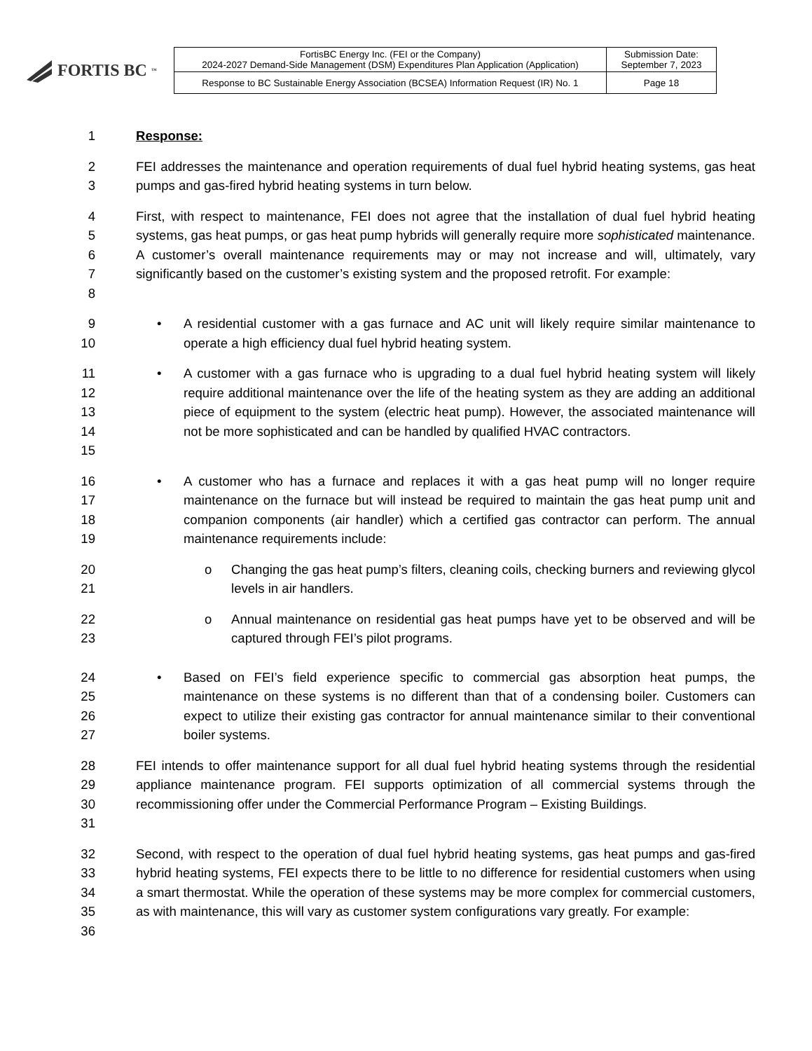FORTIS BC<sup>™</sup>
| FortisBC Energy Inc. (FEI or the Company) 2024-2027 Demand-Side Management (DSM) Expenditures Plan Application (Application) | Submission Date: September 7, 2023 |
| Response to BC Sustainable Energy Association (BCSEA) Information Request (IR) No. 1 | Page 18 |
1 Response:
2
3 FEI addresses the maintenance and operation requirements of dual fuel hybrid heating systems, gas heat pumps and gas-fired hybrid heating systems in turn below.
4
5
6
7
8 First, with respect to maintenance, FEI does not agree that the installation of dual fuel hybrid heating systems, gas heat pumps, or gas heat pump hybrids will generally require more sophisticated maintenance. A customer’s overall maintenance requirements may or may not increase and will, ultimately, vary significantly based on the customer’s existing system and the proposed retrofit. For example:
9
10 • A residential customer with a gas furnace and AC unit will likely require similar maintenance to operate a high efficiency dual fuel hybrid heating system.
11
12
13
14
15 • A customer with a gas furnace who is upgrading to a dual fuel hybrid heating system will likely require additional maintenance over the life of the heating system as they are adding an additional piece of equipment to the system (electric heat pump). However, the associated maintenance will not be more sophisticated and can be handled by qualified HVAC contractors.
16
17
18
19 • A customer who has a furnace and replaces it with a gas heat pump will no longer require maintenance on the furnace but will instead be required to maintain the gas heat pump unit and companion components (air handler) which a certified gas contractor can perform. The annual maintenance requirements include:
20
21 o Changing the gas heat pump’s filters, cleaning coils, checking burners and reviewing glycol levels in air handlers.
22
23 o Annual maintenance on residential gas heat pumps have yet to be observed and will be captured through FEI’s pilot programs.
24
25
26
27 • Based on FEI’s field experience specific to commercial gas absorption heat pumps, the maintenance on these systems is no different than that of a condensing boiler. Customers can expect to utilize their existing gas contractor for annual maintenance similar to their conventional boiler systems.
28
29
30
31 FEI intends to offer maintenance support for all dual fuel hybrid heating systems through the residential appliance maintenance program. FEI supports optimization of all commercial systems through the recommissioning offer under the Commercial Performance Program – Existing Buildings.
32
33
34
35
36 Second, with respect to the operation of dual fuel hybrid heating systems, gas heat pumps and gas-fired hybrid heating systems, FEI expects there to be little to no difference for residential customers when using a smart thermostat. While the operation of these systems may be more complex for commercial customers, as with maintenance, this will vary as customer system configurations vary greatly. For example: